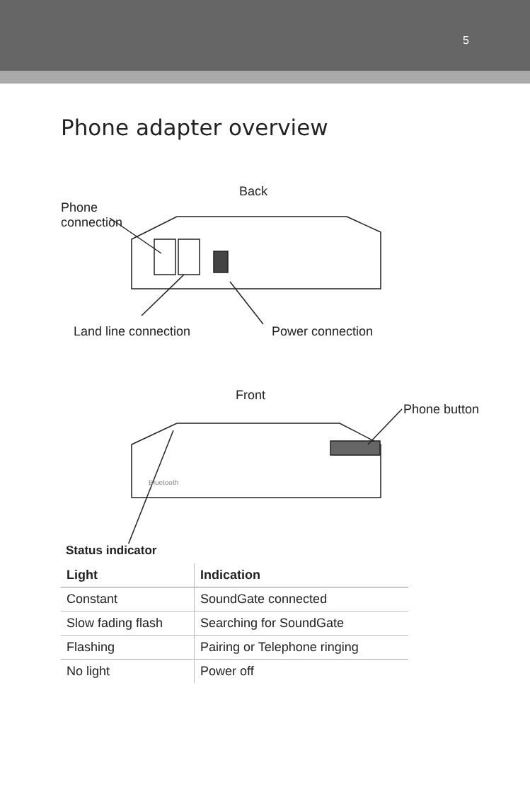5
Phone adapter overview
Back
Phone
connection
Land line connection Power connection
Front
Phone button
Bluetooth
Status indicator
| Light | Indication |
| --- | --- |
| Constant | SoundGate connected |
| Slow fading flash | Searching for SoundGate |
| Flashing | Pairing or Telephone ringing |
| No light | Power off |